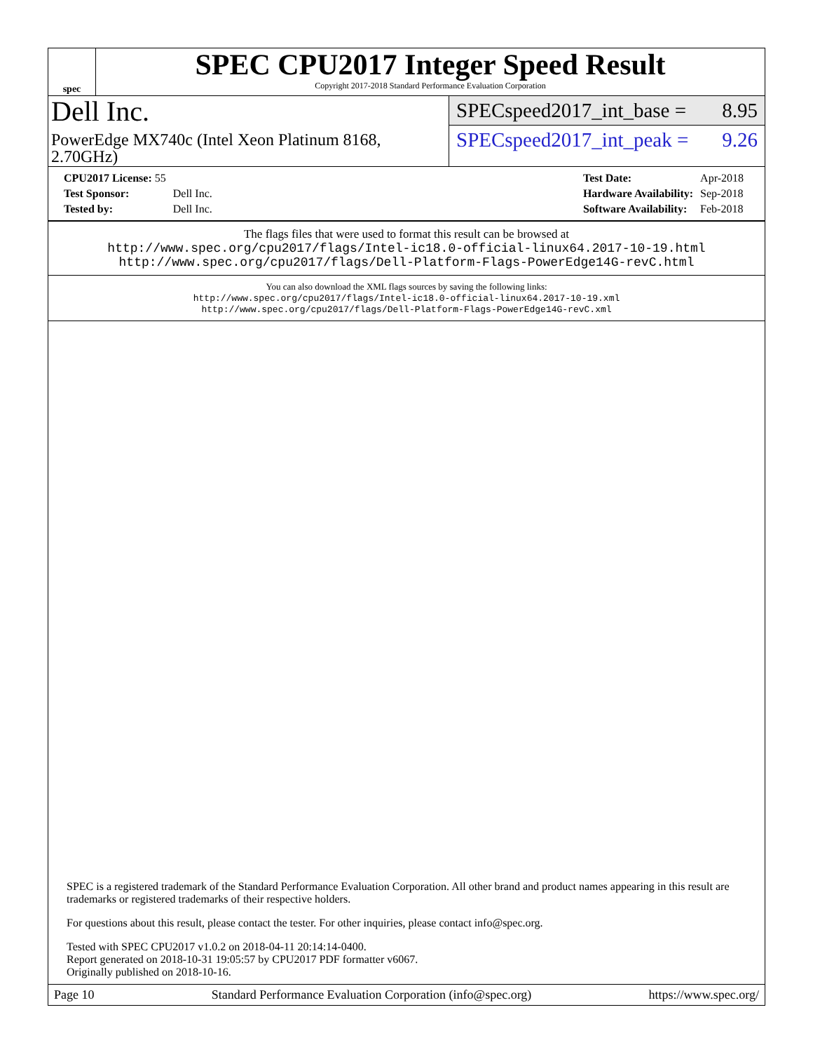spec
SPEC CPU2017 Integer Speed Result
Copyright 2017-2018 Standard Performance Evaluation Corporation
Dell Inc.
PowerEdge MX740c (Intel Xeon Platinum 8168, 2.70GHz)
SPECspeed2017_int_base = 8.95
SPECspeed2017_int_peak = 9.26
| CPU2017 License: 55 | |
| Test Sponsor: | Dell Inc. |
| Tested by: | Dell Inc. |
| Test Date: | Apr-2018 |
| Hardware Availability: | Sep-2018 |
| Software Availability: | Feb-2018 |
The flags files that were used to format this result can be browsed at
http://www.spec.org/cpu2017/flags/Intel-ic18.0-official-linux64.2017-10-19.html
http://www.spec.org/cpu2017/flags/Dell-Platform-Flags-PowerEdge14G-revC.html
You can also download the XML flags sources by saving the following links:
http://www.spec.org/cpu2017/flags/Intel-ic18.0-official-linux64.2017-10-19.xml
http://www.spec.org/cpu2017/flags/Dell-Platform-Flags-PowerEdge14G-revC.xml
SPEC is a registered trademark of the Standard Performance Evaluation Corporation. All other brand and product names appearing in this result are trademarks or registered trademarks of their respective holders.
For questions about this result, please contact the tester. For other inquiries, please contact info@spec.org.
Tested with SPEC CPU2017 v1.0.2 on 2018-04-11 20:14:14-0400.
Report generated on 2018-10-31 19:05:57 by CPU2017 PDF formatter v6067.
Originally published on 2018-10-16.
Page 10 Standard Performance Evaluation Corporation (info@spec.org) https://www.spec.org/